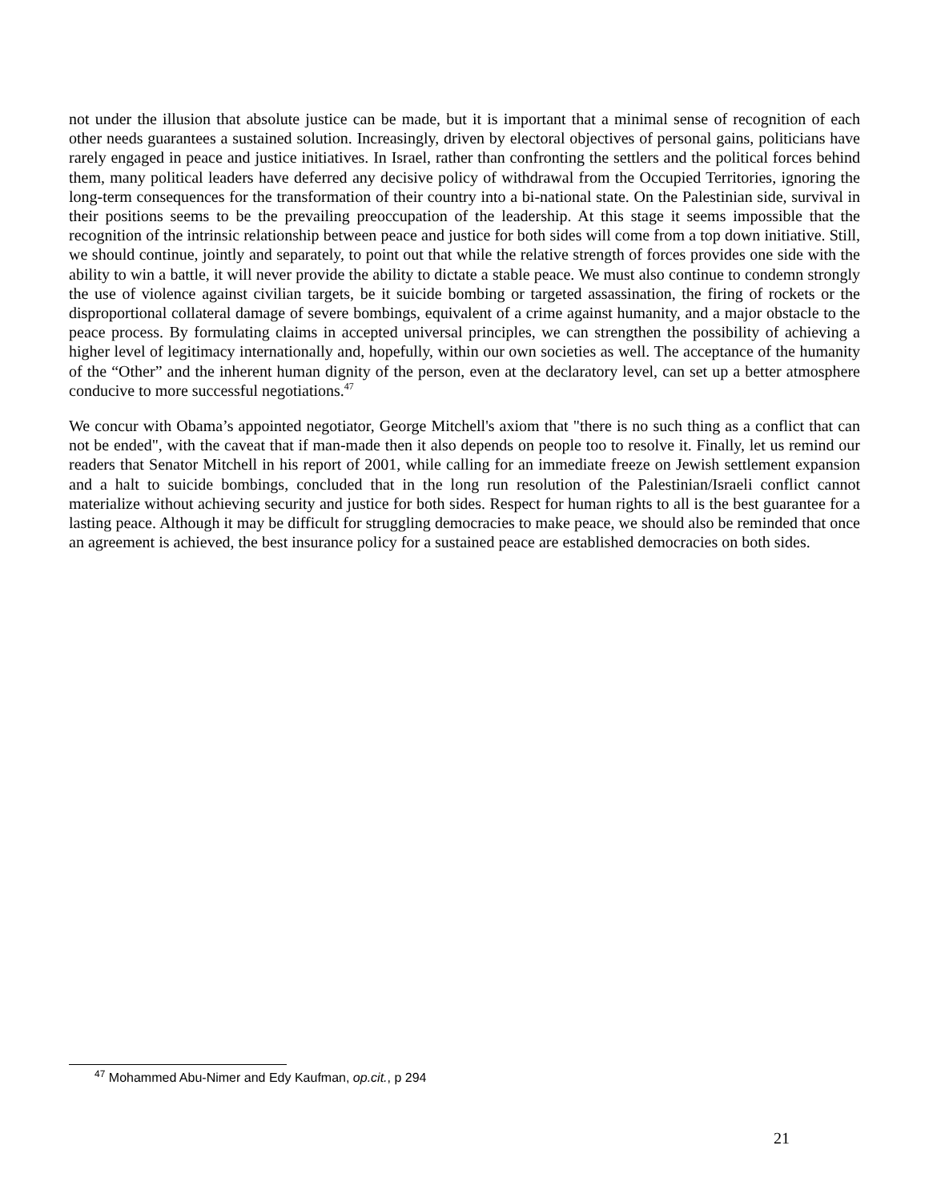not under the illusion that absolute justice can be made, but it is important that a minimal sense of recognition of each other needs guarantees a sustained solution. Increasingly, driven by electoral objectives of personal gains, politicians have rarely engaged in peace and justice initiatives. In Israel, rather than confronting the settlers and the political forces behind them, many political leaders have deferred any decisive policy of withdrawal from the Occupied Territories, ignoring the long-term consequences for the transformation of their country into a bi-national state. On the Palestinian side, survival in their positions seems to be the prevailing preoccupation of the leadership. At this stage it seems impossible that the recognition of the intrinsic relationship between peace and justice for both sides will come from a top down initiative. Still, we should continue, jointly and separately, to point out that while the relative strength of forces provides one side with the ability to win a battle, it will never provide the ability to dictate a stable peace. We must also continue to condemn strongly the use of violence against civilian targets, be it suicide bombing or targeted assassination, the firing of rockets or the disproportional collateral damage of severe bombings, equivalent of a crime against humanity, and a major obstacle to the peace process. By formulating claims in accepted universal principles, we can strengthen the possibility of achieving a higher level of legitimacy internationally and, hopefully, within our own societies as well. The acceptance of the humanity of the “Other” and the inherent human dignity of the person, even at the declaratory level, can set up a better atmosphere conducive to more successful negotiations.<sup>47</sup>
We concur with Obama’s appointed negotiator, George Mitchell's axiom that "there is no such thing as a conflict that can not be ended", with the caveat that if man-made then it also depends on people too to resolve it. Finally, let us remind our readers that Senator Mitchell in his report of 2001, while calling for an immediate freeze on Jewish settlement expansion and a halt to suicide bombings, concluded that in the long run resolution of the Palestinian/Israeli conflict cannot materialize without achieving security and justice for both sides. Respect for human rights to all is the best guarantee for a lasting peace. Although it may be difficult for struggling democracies to make peace, we should also be reminded that once an agreement is achieved, the best insurance policy for a sustained peace are established democracies on both sides.
<sup>47</sup> Mohammed Abu-Nimer and Edy Kaufman, op.cit., p 294
21